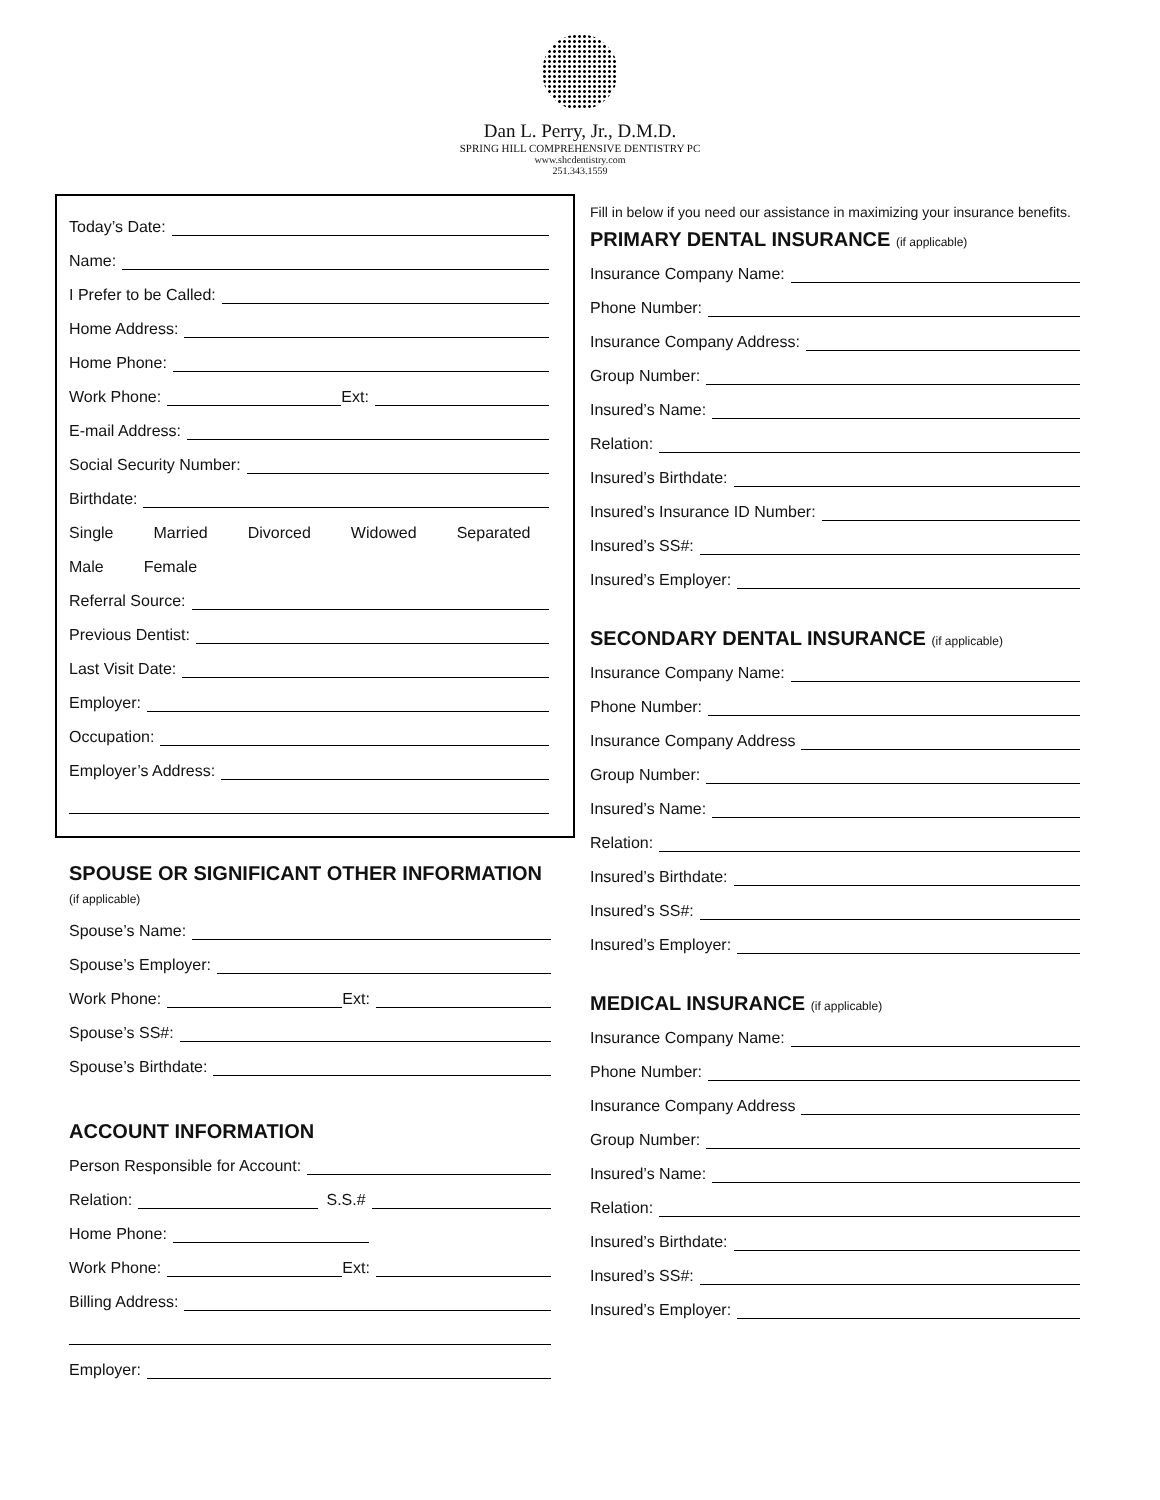Dan L. Perry, Jr., D.M.D.
SPRING HILL COMPREHENSIVE DENTISTRY PC
www.shcdentistry.com
251.343.1559
Today’s Date:
Name:
I Prefer to be Called:
Home Address:
Home Phone:
Work Phone: Ext:
E-mail Address:
Social Security Number:
Birthdate:
Single Married Divorced Widowed Separated
Male Female
Referral Source:
Previous Dentist:
Last Visit Date:
Employer:
Occupation:
Employer’s Address:
SPOUSE OR SIGNIFICANT OTHER INFORMATION (if applicable)
Spouse’s Name:
Spouse’s Employer:
Work Phone: Ext:
Spouse’s SS#:
Spouse’s Birthdate:
ACCOUNT INFORMATION
Person Responsible for Account:
Relation: S.S.#
Home Phone:
Work Phone: Ext:
Billing Address:
Employer:
Fill in below if you need our assistance in maximizing your insurance benefits.
PRIMARY DENTAL INSURANCE (if applicable)
Insurance Company Name:
Phone Number:
Insurance Company Address:
Group Number:
Insured’s Name:
Relation:
Insured’s Birthdate:
Insured’s Insurance ID Number:
Insured’s SS#:
Insured’s Employer:
SECONDARY DENTAL INSURANCE (if applicable)
Insurance Company Name:
Phone Number:
Insurance Company Address
Group Number:
Insured’s Name:
Relation:
Insured’s Birthdate:
Insured’s SS#:
Insured’s Employer:
MEDICAL INSURANCE (if applicable)
Insurance Company Name:
Phone Number:
Insurance Company Address
Group Number:
Insured’s Name:
Relation:
Insured’s Birthdate:
Insured’s SS#:
Insured’s Employer: